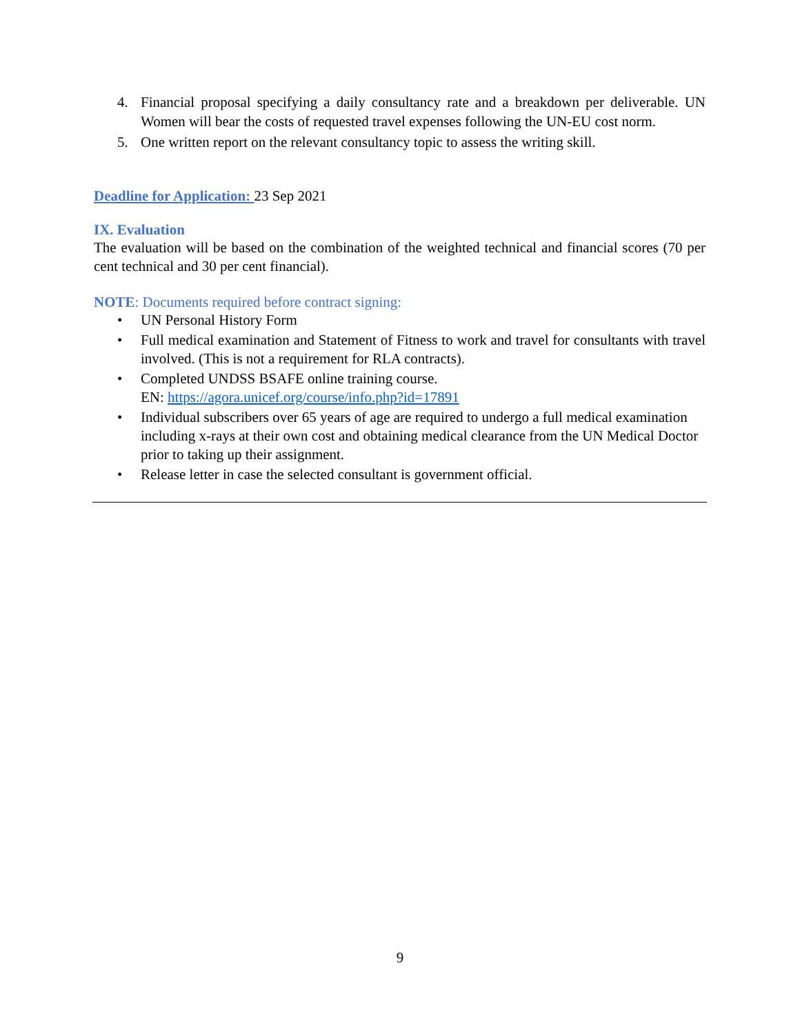4. Financial proposal specifying a daily consultancy rate and a breakdown per deliverable. UN Women will bear the costs of requested travel expenses following the UN-EU cost norm.
5. One written report on the relevant consultancy topic to assess the writing skill.
Deadline for Application: 23 Sep 2021
IX. Evaluation
The evaluation will be based on the combination of the weighted technical and financial scores (70 per cent technical and 30 per cent financial).
NOTE: Documents required before contract signing:
• UN Personal History Form
• Full medical examination and Statement of Fitness to work and travel for consultants with travel involved. (This is not a requirement for RLA contracts).
• Completed UNDSS BSAFE online training course.
EN: https://agora.unicef.org/course/info.php?id=17891
• Individual subscribers over 65 years of age are required to undergo a full medical examination including x-rays at their own cost and obtaining medical clearance from the UN Medical Doctor prior to taking up their assignment.
• Release letter in case the selected consultant is government official.
9